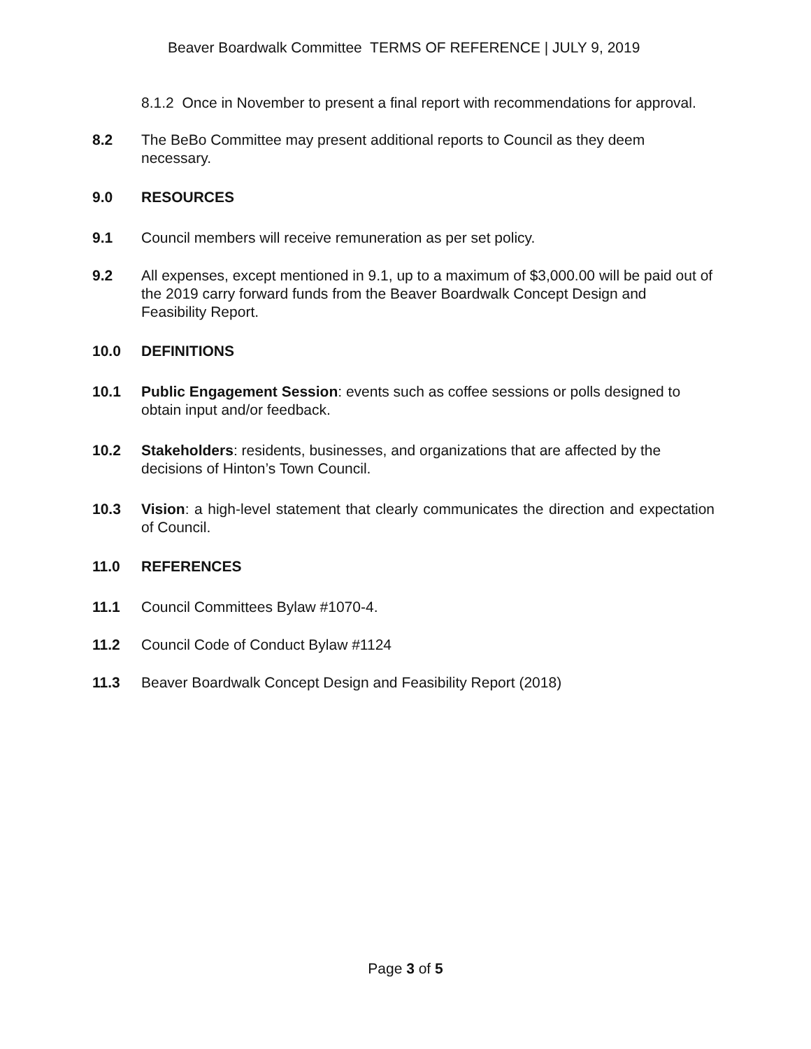Beaver Boardwalk Committee TERMS OF REFERENCE | JULY 9, 2019
8.1.2 Once in November to present a final report with recommendations for approval.
8.2 The BeBo Committee may present additional reports to Council as they deem necessary.
9.0 RESOURCES
9.1 Council members will receive remuneration as per set policy.
9.2 All expenses, except mentioned in 9.1, up to a maximum of $3,000.00 will be paid out of the 2019 carry forward funds from the Beaver Boardwalk Concept Design and Feasibility Report.
10.0 DEFINITIONS
10.1 Public Engagement Session: events such as coffee sessions or polls designed to obtain input and/or feedback.
10.2 Stakeholders: residents, businesses, and organizations that are affected by the decisions of Hinton’s Town Council.
10.3 Vision: a high-level statement that clearly communicates the direction and expectation of Council.
11.0 REFERENCES
11.1 Council Committees Bylaw #1070-4.
11.2 Council Code of Conduct Bylaw #1124
11.3 Beaver Boardwalk Concept Design and Feasibility Report (2018)
Page 3 of 5